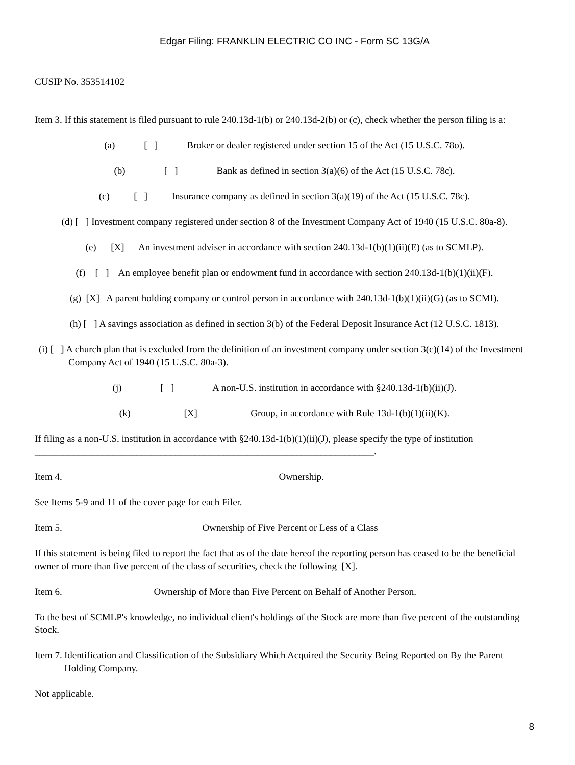Edgar Filing: FRANKLIN ELECTRIC CO INC - Form SC 13G/A
CUSIP No. 353514102
Item 3. If this statement is filed pursuant to rule 240.13d-1(b) or 240.13d-2(b) or (c), check whether the person filing is a:
(a) [ ] Broker or dealer registered under section 15 of the Act (15 U.S.C. 78o).
(b) [ ] Bank as defined in section 3(a)(6) of the Act (15 U.S.C. 78c).
(c) [ ] Insurance company as defined in section 3(a)(19) of the Act (15 U.S.C. 78c).
(d) [ ] Investment company registered under section 8 of the Investment Company Act of 1940 (15 U.S.C. 80a-8).
(e) [X] An investment adviser in accordance with section 240.13d-1(b)(1)(ii)(E) (as to SCMLP).
(f) [ ] An employee benefit plan or endowment fund in accordance with section 240.13d-1(b)(1)(ii)(F).
(g) [X] A parent holding company or control person in accordance with 240.13d-1(b)(1)(ii)(G) (as to SCMI).
(h) [ ] A savings association as defined in section 3(b) of the Federal Deposit Insurance Act (12 U.S.C. 1813).
(i) [ ] A church plan that is excluded from the definition of an investment company under section 3(c)(14) of the Investment Company Act of 1940 (15 U.S.C. 80a-3).
(j) [ ] A non-U.S. institution in accordance with §240.13d-1(b)(ii)(J).
(k) [X] Group, in accordance with Rule 13d-1(b)(1)(ii)(K).
If filing as a non-U.S. institution in accordance with §240.13d-1(b)(1)(ii)(J), please specify the type of institution ______________________________________________________________________.
Item 4. Ownership.
See Items 5-9 and 11 of the cover page for each Filer.
Item 5. Ownership of Five Percent or Less of a Class
If this statement is being filed to report the fact that as of the date hereof the reporting person has ceased to be the beneficial owner of more than five percent of the class of securities, check the following [X].
Item 6. Ownership of More than Five Percent on Behalf of Another Person.
To the best of SCMLP's knowledge, no individual client's holdings of the Stock are more than five percent of the outstanding Stock.
Item 7.
Identification and Classification of the Subsidiary Which Acquired the Security Being Reported on By the Parent Holding Company.
Not applicable.
8